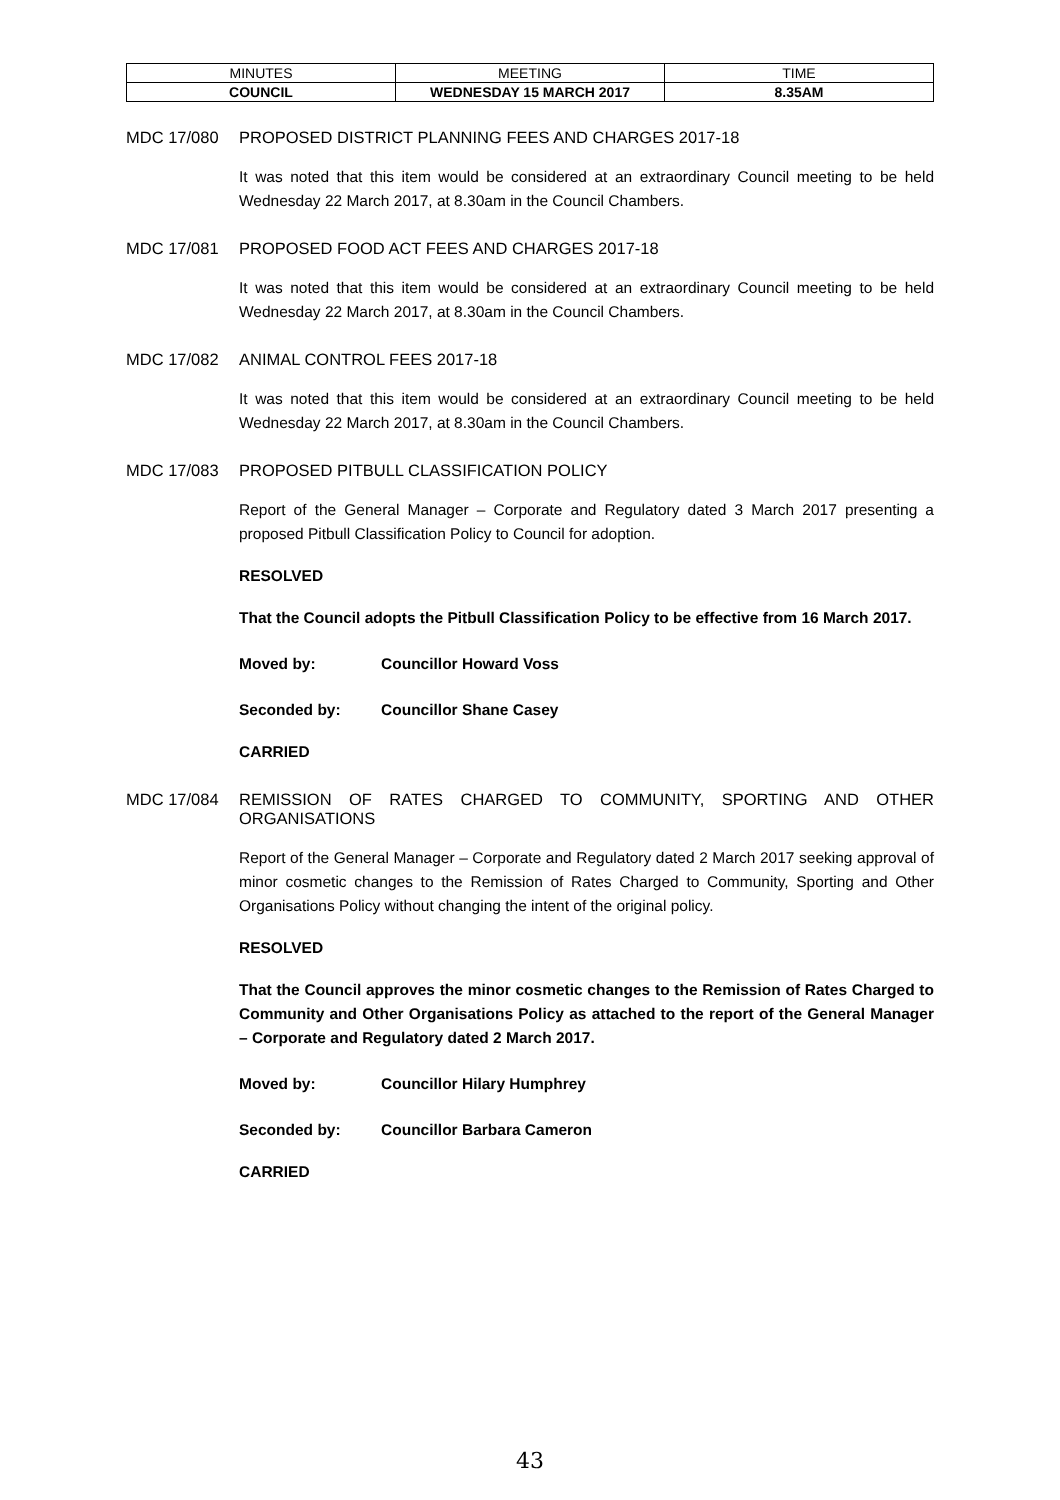| MINUTES | MEETING | TIME |
| COUNCIL | WEDNESDAY 15 MARCH 2017 | 8.35AM |
MDC 17/080 PROPOSED DISTRICT PLANNING FEES AND CHARGES 2017-18
It was noted that this item would be considered at an extraordinary Council meeting to be held Wednesday 22 March 2017, at 8.30am in the Council Chambers.
MDC 17/081 PROPOSED FOOD ACT FEES AND CHARGES 2017-18
It was noted that this item would be considered at an extraordinary Council meeting to be held Wednesday 22 March 2017, at 8.30am in the Council Chambers.
MDC 17/082 ANIMAL CONTROL FEES 2017-18
It was noted that this item would be considered at an extraordinary Council meeting to be held Wednesday 22 March 2017, at 8.30am in the Council Chambers.
MDC 17/083 PROPOSED PITBULL CLASSIFICATION POLICY
Report of the General Manager – Corporate and Regulatory dated 3 March 2017 presenting a proposed Pitbull Classification Policy to Council for adoption.
RESOLVED
That the Council adopts the Pitbull Classification Policy to be effective from 16 March 2017.
Moved by: Councillor Howard Voss
Seconded by: Councillor Shane Casey
CARRIED
MDC 17/084 REMISSION OF RATES CHARGED TO COMMUNITY, SPORTING AND OTHER ORGANISATIONS
Report of the General Manager – Corporate and Regulatory dated 2 March 2017 seeking approval of minor cosmetic changes to the Remission of Rates Charged to Community, Sporting and Other Organisations Policy without changing the intent of the original policy.
RESOLVED
That the Council approves the minor cosmetic changes to the Remission of Rates Charged to Community and Other Organisations Policy as attached to the report of the General Manager – Corporate and Regulatory dated 2 March 2017.
Moved by: Councillor Hilary Humphrey
Seconded by: Councillor Barbara Cameron
CARRIED
43